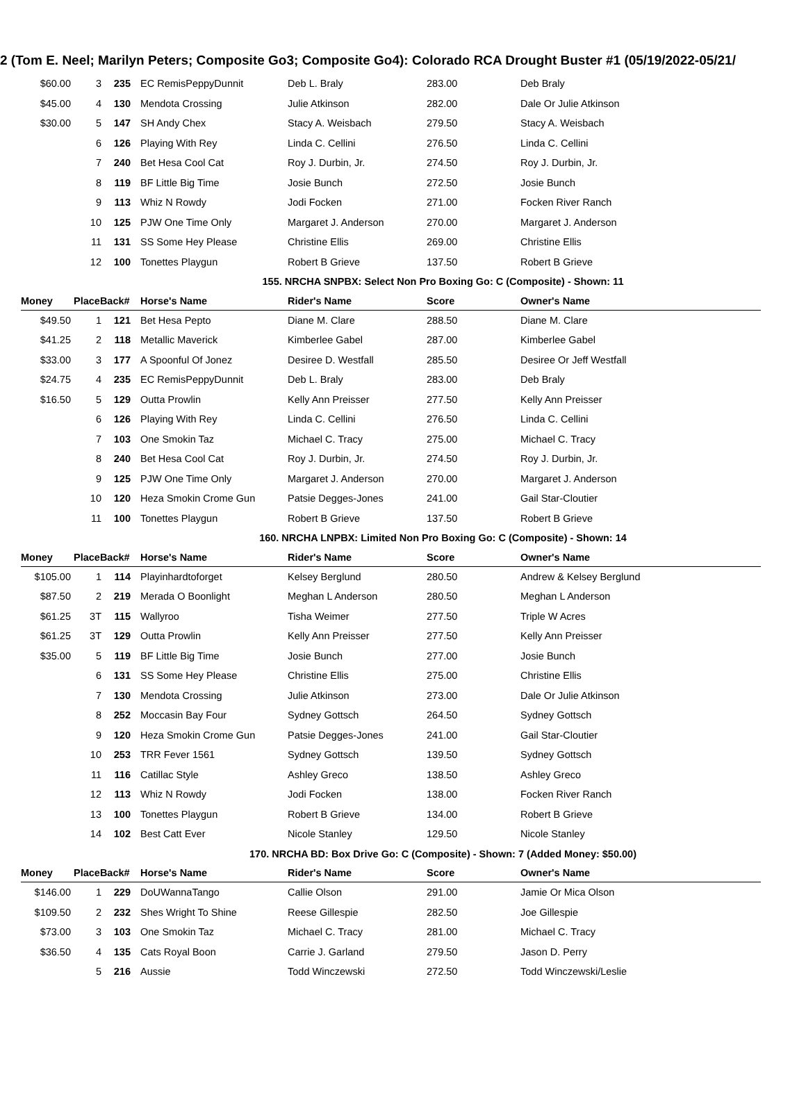2 (Tom E. Neel; Marilyn Peters; Composite Go3; Composite Go4): Colorado RCA Drought Buster #1 (05/19/2022-05/21/
| $60.00 | 3 | 235 | EC RemisPeppyDunnit | Deb L. Braly | 283.00 | Deb Braly |
| $45.00 | 4 | 130 | Mendota Crossing | Julie Atkinson | 282.00 | Dale Or Julie Atkinson |
| $30.00 | 5 | 147 | SH Andy Chex | Stacy A. Weisbach | 279.50 | Stacy A. Weisbach |
| | 6 | 126 | Playing With Rey | Linda C. Cellini | 276.50 | Linda C. Cellini |
| | 7 | 240 | Bet Hesa Cool Cat | Roy J. Durbin, Jr. | 274.50 | Roy J. Durbin, Jr. |
| | 8 | 119 | BF Little Big Time | Josie Bunch | 272.50 | Josie Bunch |
| | 9 | 113 | Whiz N Rowdy | Jodi Focken | 271.00 | Focken River Ranch |
| | 10 | 125 | PJW One Time Only | Margaret J. Anderson | 270.00 | Margaret J. Anderson |
| | 11 | 131 | SS Some Hey Please | Christine Ellis | 269.00 | Christine Ellis |
| | 12 | 100 | Tonettes Playgun | Robert B Grieve | 137.50 | Robert B Grieve |
| 155. NRCHA SNPBX: Select Non Pro Boxing Go: C (Composite) - Shown: 11 | | | | | | |
| Money | PlaceBack# | | Horse's Name | Rider's Name | Score | Owner's Name |
| $49.50 | 1 | 121 | Bet Hesa Pepto | Diane M. Clare | 288.50 | Diane M. Clare |
| $41.25 | 2 | 118 | Metallic Maverick | Kimberlee Gabel | 287.00 | Kimberlee Gabel |
| $33.00 | 3 | 177 | A Spoonful Of Jonez | Desiree D. Westfall | 285.50 | Desiree Or Jeff Westfall |
| $24.75 | 4 | 235 | EC RemisPeppyDunnit | Deb L. Braly | 283.00 | Deb Braly |
| $16.50 | 5 | 129 | Outta Prowlin | Kelly Ann Preisser | 277.50 | Kelly Ann Preisser |
| | 6 | 126 | Playing With Rey | Linda C. Cellini | 276.50 | Linda C. Cellini |
| | 7 | 103 | One Smokin Taz | Michael C. Tracy | 275.00 | Michael C. Tracy |
| | 8 | 240 | Bet Hesa Cool Cat | Roy J. Durbin, Jr. | 274.50 | Roy J. Durbin, Jr. |
| | 9 | 125 | PJW One Time Only | Margaret J. Anderson | 270.00 | Margaret J. Anderson |
| | 10 | 120 | Heza Smokin Crome Gun | Patsie Degges-Jones | 241.00 | Gail Star-Cloutier |
| | 11 | 100 | Tonettes Playgun | Robert B Grieve | 137.50 | Robert B Grieve |
| 160. NRCHA LNPBX: Limited Non Pro Boxing Go: C (Composite) - Shown: 14 | | | | | | |
| Money | PlaceBack# | | Horse's Name | Rider's Name | Score | Owner's Name |
| $105.00 | 1 | 114 | Playinhardtoforget | Kelsey Berglund | 280.50 | Andrew & Kelsey Berglund |
| $87.50 | 2 | 219 | Merada O Boonlight | Meghan L Anderson | 280.50 | Meghan L Anderson |
| $61.25 | 3T | 115 | Wallyroo | Tisha Weimer | 277.50 | Triple W Acres |
| $61.25 | 3T | 129 | Outta Prowlin | Kelly Ann Preisser | 277.50 | Kelly Ann Preisser |
| $35.00 | 5 | 119 | BF Little Big Time | Josie Bunch | 277.00 | Josie Bunch |
| | 6 | 131 | SS Some Hey Please | Christine Ellis | 275.00 | Christine Ellis |
| | 7 | 130 | Mendota Crossing | Julie Atkinson | 273.00 | Dale Or Julie Atkinson |
| | 8 | 252 | Moccasin Bay Four | Sydney Gottsch | 264.50 | Sydney Gottsch |
| | 9 | 120 | Heza Smokin Crome Gun | Patsie Degges-Jones | 241.00 | Gail Star-Cloutier |
| | 10 | 253 | TRR Fever 1561 | Sydney Gottsch | 139.50 | Sydney Gottsch |
| | 11 | 116 | Catillac Style | Ashley Greco | 138.50 | Ashley Greco |
| | 12 | 113 | Whiz N Rowdy | Jodi Focken | 138.00 | Focken River Ranch |
| | 13 | 100 | Tonettes Playgun | Robert B Grieve | 134.00 | Robert B Grieve |
| | 14 | 102 | Best Catt Ever | Nicole Stanley | 129.50 | Nicole Stanley |
| 170. NRCHA BD: Box Drive Go: C (Composite) - Shown: 7 (Added Money: $50.00) | | | | | | |
| Money | PlaceBack# | | Horse's Name | Rider's Name | Score | Owner's Name |
| $146.00 | 1 | 229 | DoUWannaTango | Callie Olson | 291.00 | Jamie Or Mica Olson |
| $109.50 | 2 | 232 | Shes Wright To Shine | Reese Gillespie | 282.50 | Joe Gillespie |
| $73.00 | 3 | 103 | One Smokin Taz | Michael C. Tracy | 281.00 | Michael C. Tracy |
| $36.50 | 4 | 135 | Cats Royal Boon | Carrie J. Garland | 279.50 | Jason D. Perry |
| | 5 | 216 | Aussie | Todd Winczewski | 272.50 | Todd Winczewski/Leslie |